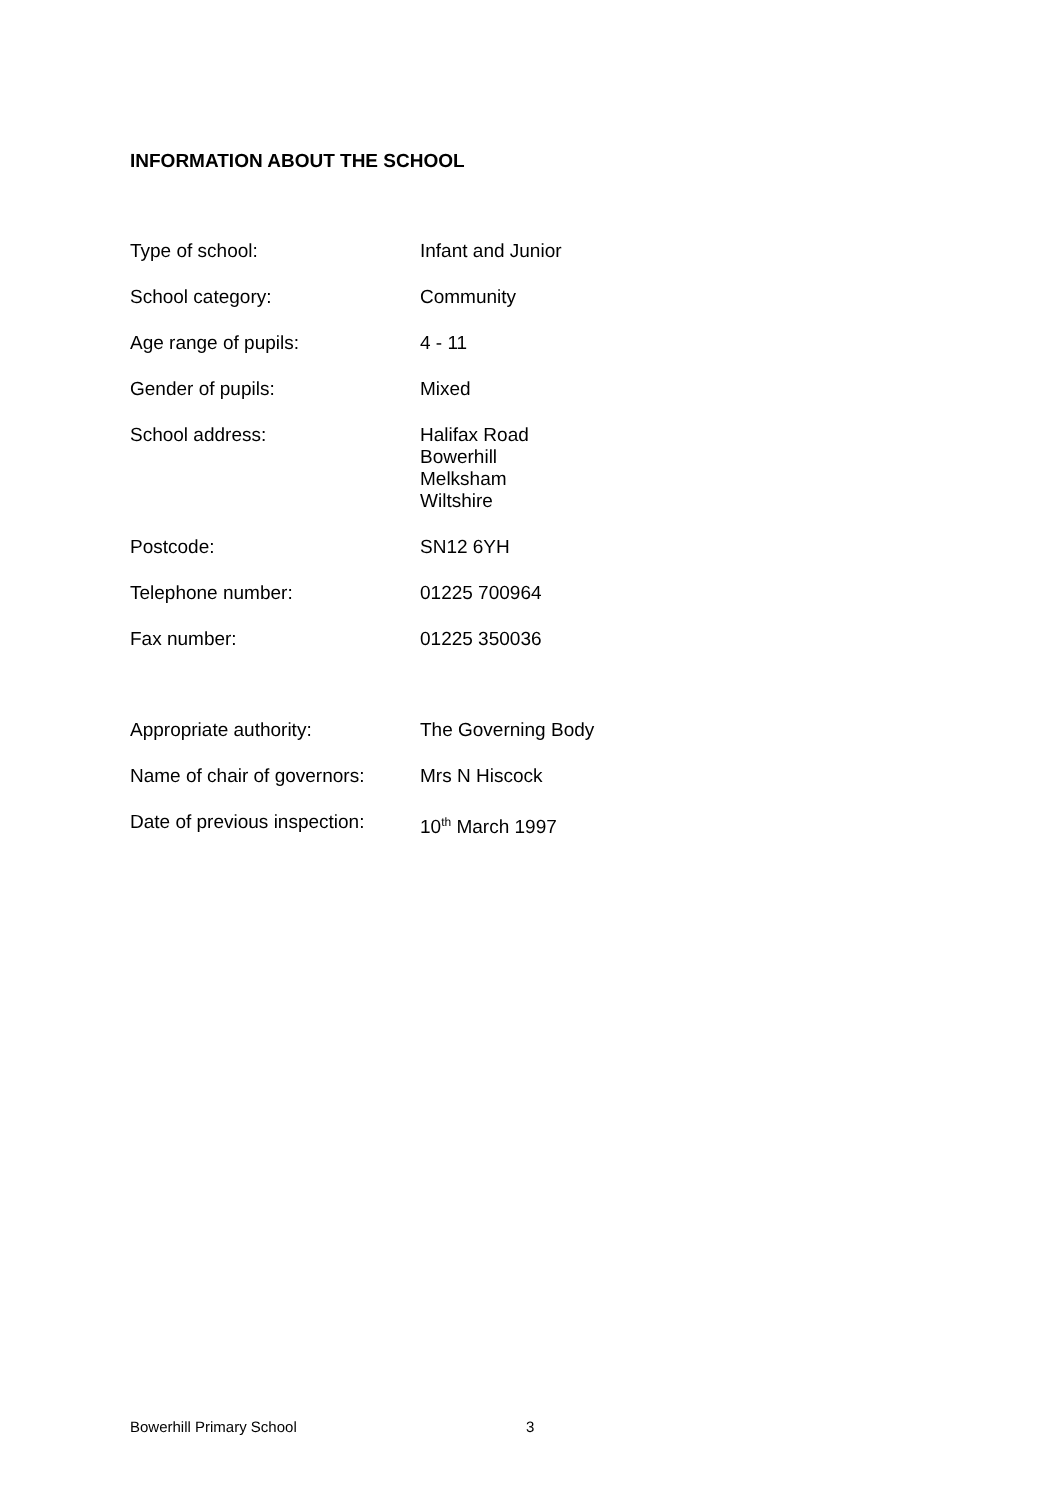INFORMATION ABOUT THE SCHOOL
| Type of school: | Infant and Junior |
| School category: | Community |
| Age range of pupils: | 4 - 11 |
| Gender of pupils: | Mixed |
| School address: | Halifax Road Bowerhill Melksham Wiltshire |
| Postcode: | SN12 6YH |
| Telephone number: | 01225 700964 |
| Fax number: | 01225 350036 |
| Appropriate authority: | The Governing Body |
| Name of chair of governors: | Mrs N Hiscock |
| Date of previous inspection: | 10<sup>th</sup> March 1997 |
Bowerhill Primary School 3